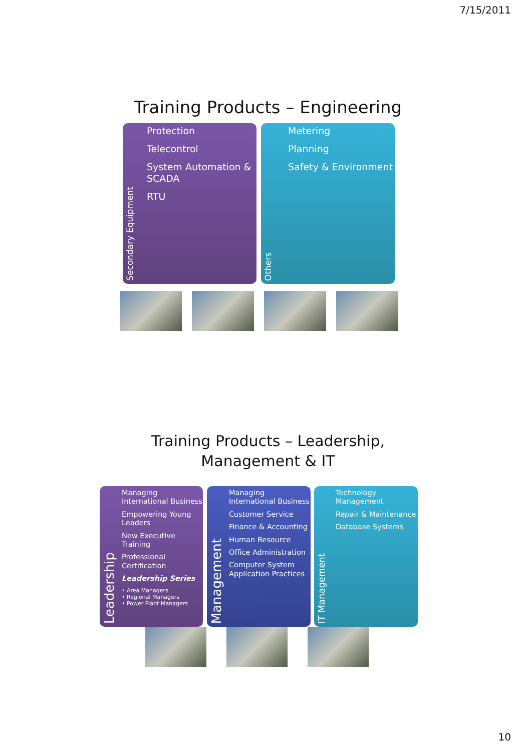7/15/2011
Training Products – Engineering
Secondary Equipment
Protection
Telecontrol
System Automation & SCADA
RTU
Others
Metering
Planning
Safety & Environment
Training Products – Leadership,
Management & IT
Leadership
Managing International Business
Empowering Young Leaders
New Executive Training
Professional Certification
Leadership Series
• Area Managers
• Regional Managers
• Power Plant Managers
Management
Managing International Business
Customer Service
Finance & Accounting
Human Resource
Office Administration
Computer System Application Practices
IT Management
Technology Management
Repair & Maintenance
Database Systems
10